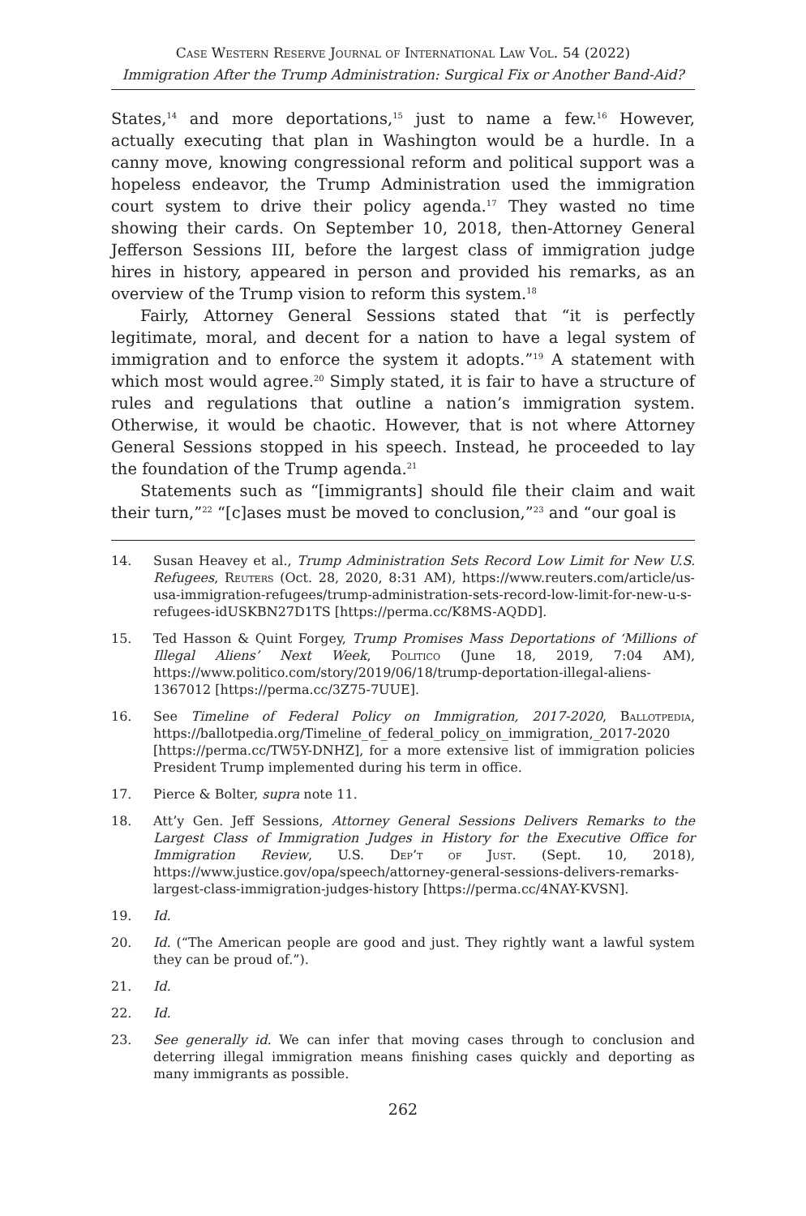Case Western Reserve Journal of International Law Vol. 54 (2022)
Immigration After the Trump Administration: Surgical Fix or Another Band-Aid?
States,<sup>14</sup> and more deportations,<sup>15</sup> just to name a few.<sup>16</sup> However, actually executing that plan in Washington would be a hurdle. In a canny move, knowing congressional reform and political support was a hopeless endeavor, the Trump Administration used the immigration court system to drive their policy agenda.<sup>17</sup> They wasted no time showing their cards. On September 10, 2018, then-Attorney General Jefferson Sessions III, before the largest class of immigration judge hires in history, appeared in person and provided his remarks, as an overview of the Trump vision to reform this system.<sup>18</sup>
Fairly, Attorney General Sessions stated that “it is perfectly legitimate, moral, and decent for a nation to have a legal system of immigration and to enforce the system it adopts.”<sup>19</sup> A statement with which most would agree.<sup>20</sup> Simply stated, it is fair to have a structure of rules and regulations that outline a nation’s immigration system. Otherwise, it would be chaotic. However, that is not where Attorney General Sessions stopped in his speech. Instead, he proceeded to lay the foundation of the Trump agenda.<sup>21</sup>
Statements such as “[immigrants] should file their claim and wait their turn,”<sup>22</sup> “[c]ases must be moved to conclusion,”<sup>23</sup> and “our goal is
14. Susan Heavey et al., Trump Administration Sets Record Low Limit for New U.S. Refugees, Reuters (Oct. 28, 2020, 8:31 AM), https://www.reuters.com/article/us-usa-immigration-refugees/trump-administration-sets-record-low-limit-for-new-u-s-refugees-idUSKBN27D1TS [https://perma.cc/K8MS-AQDD].
15. Ted Hasson & Quint Forgey, Trump Promises Mass Deportations of ‘Millions of Illegal Aliens’ Next Week, Politico (June 18, 2019, 7:04 AM), https://www.politico.com/story/2019/06/18/trump-deportation-illegal-aliens-1367012 [https://perma.cc/3Z75-7UUE].
16. See Timeline of Federal Policy on Immigration, 2017-2020, Ballotpedia, https://ballotpedia.org/Timeline_of_federal_policy_on_immigration,_2017-2020 [https://perma.cc/TW5Y-DNHZ], for a more extensive list of immigration policies President Trump implemented during his term in office.
17. Pierce & Bolter, supra note 11.
18. Att’y Gen. Jeff Sessions, Attorney General Sessions Delivers Remarks to the Largest Class of Immigration Judges in History for the Executive Office for Immigration Review, U.S. Dep’t of Just. (Sept. 10, 2018), https://www.justice.gov/opa/speech/attorney-general-sessions-delivers-remarks-largest-class-immigration-judges-history [https://perma.cc/4NAY-KVSN].
19. Id.
20. Id. (“The American people are good and just. They rightly want a lawful system they can be proud of.”).
21. Id.
22. Id.
23. See generally id. We can infer that moving cases through to conclusion and deterring illegal immigration means finishing cases quickly and deporting as many immigrants as possible.
262